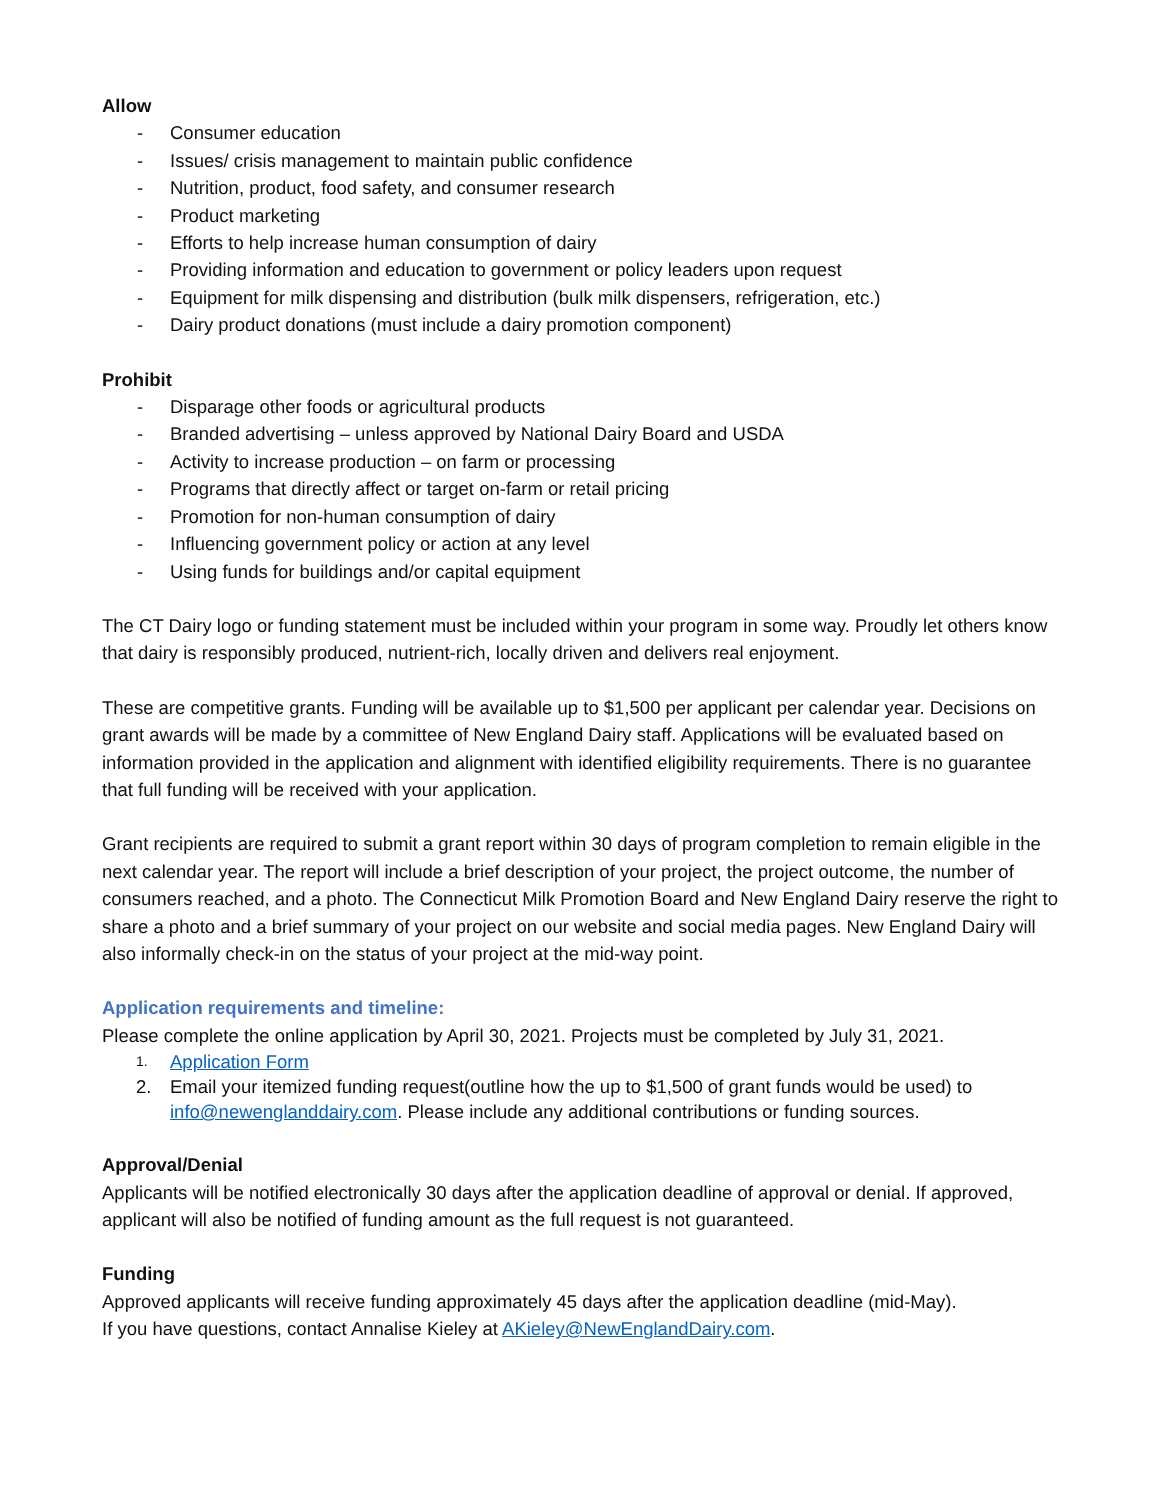Allow
- Consumer education
- Issues/ crisis management to maintain public confidence
- Nutrition, product, food safety, and consumer research
- Product marketing
- Efforts to help increase human consumption of dairy
- Providing information and education to government or policy leaders upon request
- Equipment for milk dispensing and distribution (bulk milk dispensers, refrigeration, etc.)
- Dairy product donations (must include a dairy promotion component)
Prohibit
- Disparage other foods or agricultural products
- Branded advertising – unless approved by National Dairy Board and USDA
- Activity to increase production – on farm or processing
- Programs that directly affect or target on-farm or retail pricing
- Promotion for non-human consumption of dairy
- Influencing government policy or action at any level
- Using funds for buildings and/or capital equipment
The CT Dairy logo or funding statement must be included within your program in some way. Proudly let others know that dairy is responsibly produced, nutrient-rich, locally driven and delivers real enjoyment.
These are competitive grants. Funding will be available up to $1,500 per applicant per calendar year. Decisions on grant awards will be made by a committee of New England Dairy staff. Applications will be evaluated based on information provided in the application and alignment with identified eligibility requirements. There is no guarantee that full funding will be received with your application.
Grant recipients are required to submit a grant report within 30 days of program completion to remain eligible in the next calendar year. The report will include a brief description of your project, the project outcome, the number of consumers reached, and a photo. The Connecticut Milk Promotion Board and New England Dairy reserve the right to share a photo and a brief summary of your project on our website and social media pages. New England Dairy will also informally check-in on the status of your project at the mid-way point.
Application requirements and timeline:
Please complete the online application by April 30, 2021. Projects must be completed by July 31, 2021.
1. Application Form
2. Email your itemized funding request(outline how the up to $1,500 of grant funds would be used) to info@newenglanddairy.com. Please include any additional contributions or funding sources.
Approval/Denial
Applicants will be notified electronically 30 days after the application deadline of approval or denial. If approved, applicant will also be notified of funding amount as the full request is not guaranteed.
Funding
Approved applicants will receive funding approximately 45 days after the application deadline (mid-May).
If you have questions, contact Annalise Kieley at AKieley@NewEnglandDairy.com.